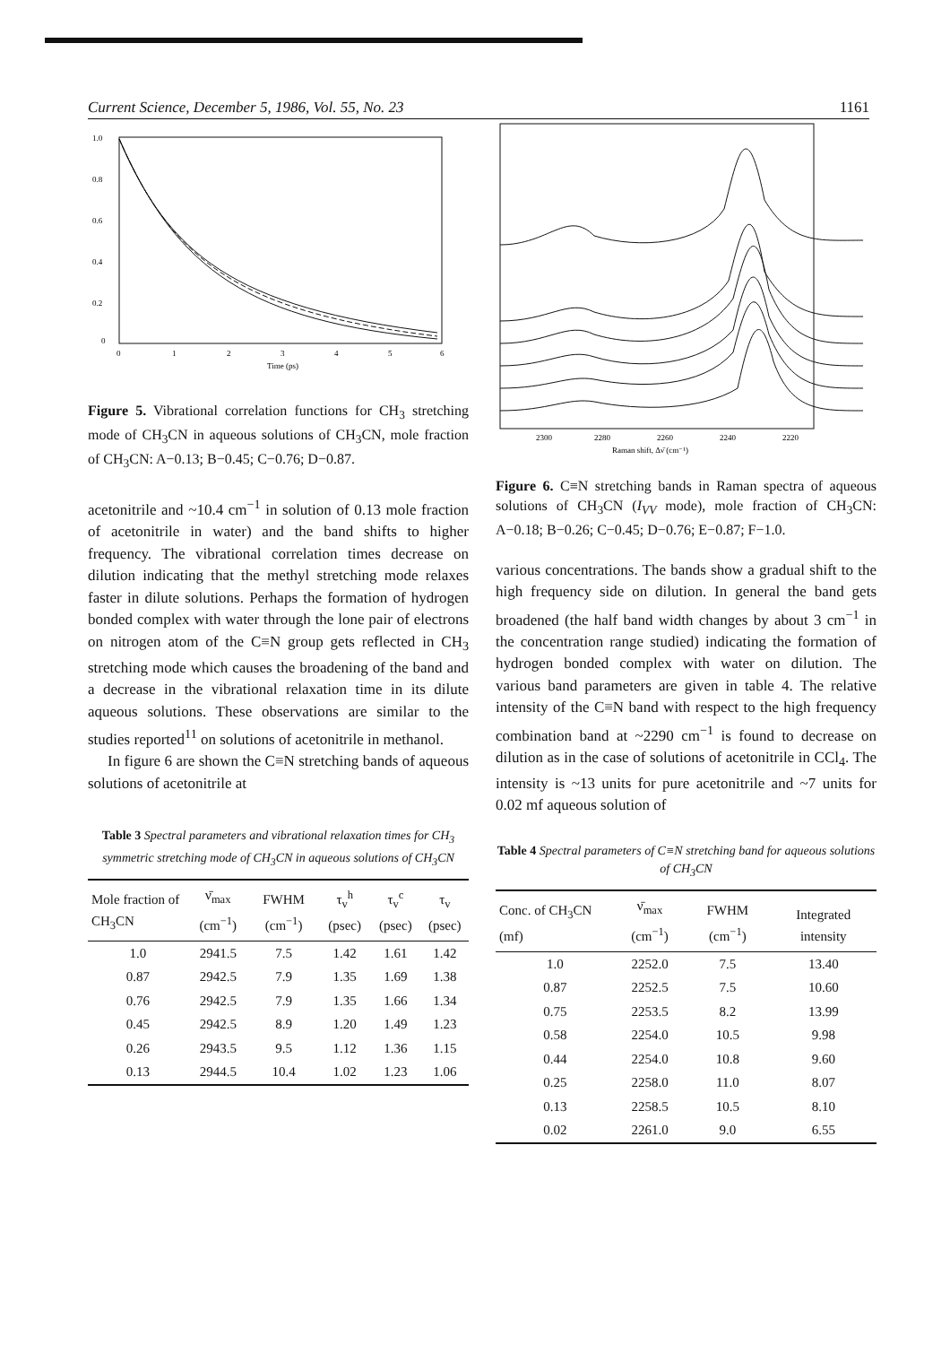Current Science, December 5, 1986, Vol. 55, No. 23 1161
1.0
0.8
0.6
0.4
0.2
0
0
1
2
3
4
5
6
Time (ps)
Figure 5. Vibrational correlation functions for CH<sub>3</sub> stretching mode of CH<sub>3</sub>CN in aqueous solutions of CH<sub>3</sub>CN, mole fraction of CH<sub>3</sub>CN: A−0.13; B−0.45; C−0.76; D−0.87.
acetonitrile and ~10.4 cm<sup>−1</sup> in solution of 0.13 mole fraction of acetonitrile in water) and the band shifts to higher frequency. The vibrational correlation times decrease on dilution indicating that the methyl stretching mode relaxes faster in dilute solutions. Perhaps the formation of hydrogen bonded complex with water through the lone pair of electrons on nitrogen atom of the C≡N group gets reflected in CH<sub>3</sub> stretching mode which causes the broadening of the band and a decrease in the vibrational relaxation time in its dilute aqueous solutions. These observations are similar to the studies reported<sup>11</sup> on solutions of acetonitrile in methanol.
In figure 6 are shown the C≡N stretching bands of aqueous solutions of acetonitrile at
Table 3 Spectral parameters and vibrational relaxation times for CH<sub>3</sub> symmetric stretching mode of CH<sub>3</sub>CN in aqueous solutions of CH<sub>3</sub>CN
| Mole fraction of CH<sub>3</sub>CN | ν̄<sub>max</sub> (cm<sup>−1</sup>) | FWHM (cm<sup>−1</sup>) | τ<sub>v</sub><sup>h</sup> (psec) | τ<sub>v</sub><sup>c</sup> (psec) | τ<sub>v</sub> (psec) |
| --- | --- | --- | --- | --- | --- |
| 1.0 | 2941.5 | 7.5 | 1.42 | 1.61 | 1.42 |
| 0.87 | 2942.5 | 7.9 | 1.35 | 1.69 | 1.38 |
| 0.76 | 2942.5 | 7.9 | 1.35 | 1.66 | 1.34 |
| 0.45 | 2942.5 | 8.9 | 1.20 | 1.49 | 1.23 |
| 0.26 | 2943.5 | 9.5 | 1.12 | 1.36 | 1.15 |
| 0.13 | 2944.5 | 10.4 | 1.02 | 1.23 | 1.06 |
2300
2280
2260
2240
2220
Raman shift, Δν̄ (cm⁻¹)
Figure 6. C≡N stretching bands in Raman spectra of aqueous solutions of CH<sub>3</sub>CN (I<sub>VV</sub> mode), mole fraction of CH<sub>3</sub>CN: A−0.18; B−0.26; C−0.45; D−0.76; E−0.87; F−1.0.
various concentrations. The bands show a gradual shift to the high frequency side on dilution. In general the band gets broadened (the half band width changes by about 3 cm<sup>−1</sup> in the concentration range studied) indicating the formation of hydrogen bonded complex with water on dilution. The various band parameters are given in table 4. The relative intensity of the C≡N band with respect to the high frequency combination band at ~2290 cm<sup>−1</sup> is found to decrease on dilution as in the case of solutions of acetonitrile in CCl<sub>4</sub>. The intensity is ~13 units for pure acetonitrile and ~7 units for 0.02 mf aqueous solution of
Table 4 Spectral parameters of C≡N stretching band for aqueous solutions of CH<sub>3</sub>CN
| Conc. of CH<sub>3</sub>CN (mf) | ν̄<sub>max</sub> (cm<sup>−1</sup>) | FWHM (cm<sup>−1</sup>) | Integrated intensity |
| --- | --- | --- | --- |
| 1.0 | 2252.0 | 7.5 | 13.40 |
| 0.87 | 2252.5 | 7.5 | 10.60 |
| 0.75 | 2253.5 | 8.2 | 13.99 |
| 0.58 | 2254.0 | 10.5 | 9.98 |
| 0.44 | 2254.0 | 10.8 | 9.60 |
| 0.25 | 2258.0 | 11.0 | 8.07 |
| 0.13 | 2258.5 | 10.5 | 8.10 |
| 0.02 | 2261.0 | 9.0 | 6.55 |